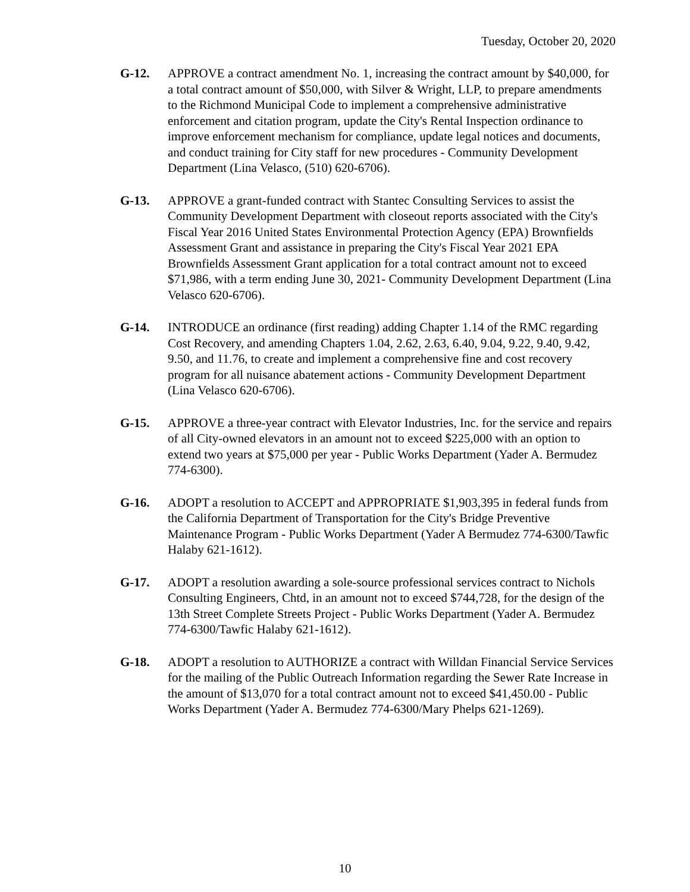Tuesday, October 20, 2020
G-12. APPROVE a contract amendment No. 1, increasing the contract amount by $40,000, for a total contract amount of $50,000, with Silver & Wright, LLP, to prepare amendments to the Richmond Municipal Code to implement a comprehensive administrative enforcement and citation program, update the City's Rental Inspection ordinance to improve enforcement mechanism for compliance, update legal notices and documents, and conduct training for City staff for new procedures - Community Development Department (Lina Velasco, (510) 620-6706).
G-13. APPROVE a grant-funded contract with Stantec Consulting Services to assist the Community Development Department with closeout reports associated with the City's Fiscal Year 2016 United States Environmental Protection Agency (EPA) Brownfields Assessment Grant and assistance in preparing the City's Fiscal Year 2021 EPA Brownfields Assessment Grant application for a total contract amount not to exceed $71,986, with a term ending June 30, 2021- Community Development Department (Lina Velasco 620-6706).
G-14. INTRODUCE an ordinance (first reading) adding Chapter 1.14 of the RMC regarding Cost Recovery, and amending Chapters 1.04, 2.62, 2.63, 6.40, 9.04, 9.22, 9.40, 9.42, 9.50, and 11.76, to create and implement a comprehensive fine and cost recovery program for all nuisance abatement actions - Community Development Department (Lina Velasco 620-6706).
G-15. APPROVE a three-year contract with Elevator Industries, Inc. for the service and repairs of all City-owned elevators in an amount not to exceed $225,000 with an option to extend two years at $75,000 per year - Public Works Department (Yader A. Bermudez 774-6300).
G-16. ADOPT a resolution to ACCEPT and APPROPRIATE $1,903,395 in federal funds from the California Department of Transportation for the City's Bridge Preventive Maintenance Program - Public Works Department (Yader A Bermudez 774-6300/Tawfic Halaby 621-1612).
G-17. ADOPT a resolution awarding a sole-source professional services contract to Nichols Consulting Engineers, Chtd, in an amount not to exceed $744,728, for the design of the 13th Street Complete Streets Project - Public Works Department (Yader A. Bermudez 774-6300/Tawfic Halaby 621-1612).
G-18. ADOPT a resolution to AUTHORIZE a contract with Willdan Financial Service Services for the mailing of the Public Outreach Information regarding the Sewer Rate Increase in the amount of $13,070 for a total contract amount not to exceed $41,450.00 - Public Works Department (Yader A. Bermudez 774-6300/Mary Phelps 621-1269).
10